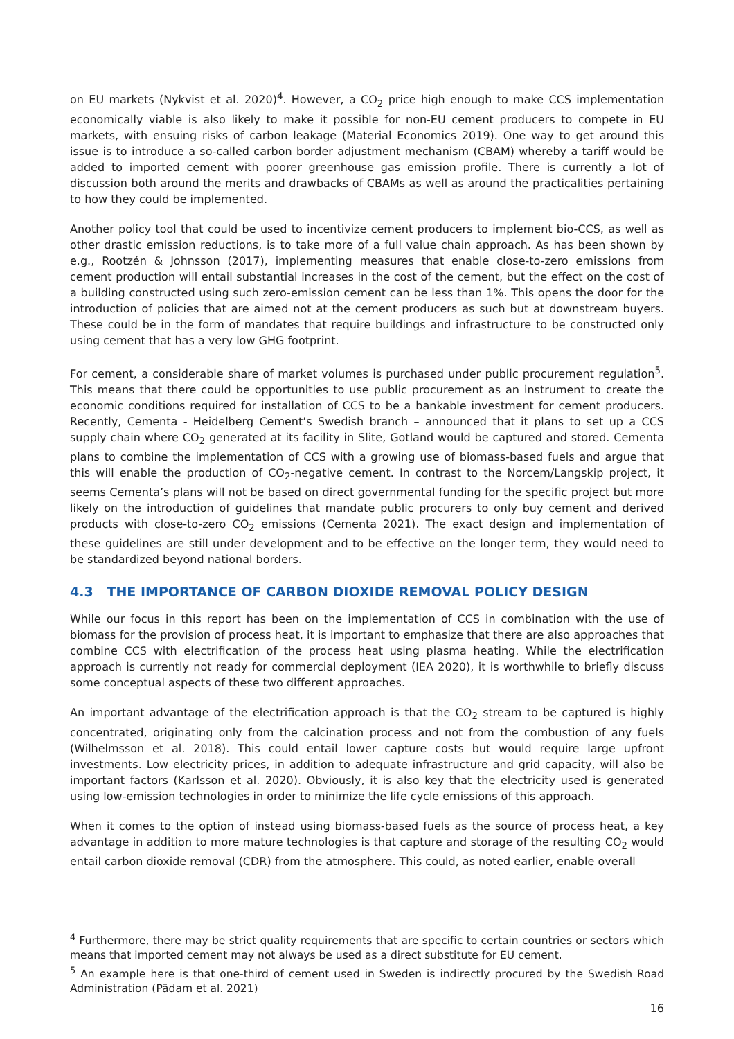on EU markets (Nykvist et al. 2020)<sup>4</sup>. However, a CO<sub>2</sub> price high enough to make CCS implementation economically viable is also likely to make it possible for non-EU cement producers to compete in EU markets, with ensuing risks of carbon leakage (Material Economics 2019). One way to get around this issue is to introduce a so-called carbon border adjustment mechanism (CBAM) whereby a tariff would be added to imported cement with poorer greenhouse gas emission profile. There is currently a lot of discussion both around the merits and drawbacks of CBAMs as well as around the practicalities pertaining to how they could be implemented.
Another policy tool that could be used to incentivize cement producers to implement bio-CCS, as well as other drastic emission reductions, is to take more of a full value chain approach. As has been shown by e.g., Rootzén & Johnsson (2017), implementing measures that enable close-to-zero emissions from cement production will entail substantial increases in the cost of the cement, but the effect on the cost of a building constructed using such zero-emission cement can be less than 1%. This opens the door for the introduction of policies that are aimed not at the cement producers as such but at downstream buyers. These could be in the form of mandates that require buildings and infrastructure to be constructed only using cement that has a very low GHG footprint.
For cement, a considerable share of market volumes is purchased under public procurement regulation<sup>5</sup>. This means that there could be opportunities to use public procurement as an instrument to create the economic conditions required for installation of CCS to be a bankable investment for cement producers. Recently, Cementa - Heidelberg Cement’s Swedish branch – announced that it plans to set up a CCS supply chain where CO<sub>2</sub> generated at its facility in Slite, Gotland would be captured and stored. Cementa plans to combine the implementation of CCS with a growing use of biomass-based fuels and argue that this will enable the production of CO<sub>2</sub>-negative cement. In contrast to the Norcem/Langskip project, it seems Cementa’s plans will not be based on direct governmental funding for the specific project but more likely on the introduction of guidelines that mandate public procurers to only buy cement and derived products with close-to-zero CO<sub>2</sub> emissions (Cementa 2021). The exact design and implementation of these guidelines are still under development and to be effective on the longer term, they would need to be standardized beyond national borders.
4.3 THE IMPORTANCE OF CARBON DIOXIDE REMOVAL POLICY DESIGN
While our focus in this report has been on the implementation of CCS in combination with the use of biomass for the provision of process heat, it is important to emphasize that there are also approaches that combine CCS with electrification of the process heat using plasma heating. While the electrification approach is currently not ready for commercial deployment (IEA 2020), it is worthwhile to briefly discuss some conceptual aspects of these two different approaches.
An important advantage of the electrification approach is that the CO<sub>2</sub> stream to be captured is highly concentrated, originating only from the calcination process and not from the combustion of any fuels (Wilhelmsson et al. 2018). This could entail lower capture costs but would require large upfront investments. Low electricity prices, in addition to adequate infrastructure and grid capacity, will also be important factors (Karlsson et al. 2020). Obviously, it is also key that the electricity used is generated using low-emission technologies in order to minimize the life cycle emissions of this approach.
When it comes to the option of instead using biomass-based fuels as the source of process heat, a key advantage in addition to more mature technologies is that capture and storage of the resulting CO<sub>2</sub> would entail carbon dioxide removal (CDR) from the atmosphere. This could, as noted earlier, enable overall
<sup>4</sup> Furthermore, there may be strict quality requirements that are specific to certain countries or sectors which means that imported cement may not always be used as a direct substitute for EU cement.
<sup>5</sup> An example here is that one-third of cement used in Sweden is indirectly procured by the Swedish Road Administration (Pädam et al. 2021)
16